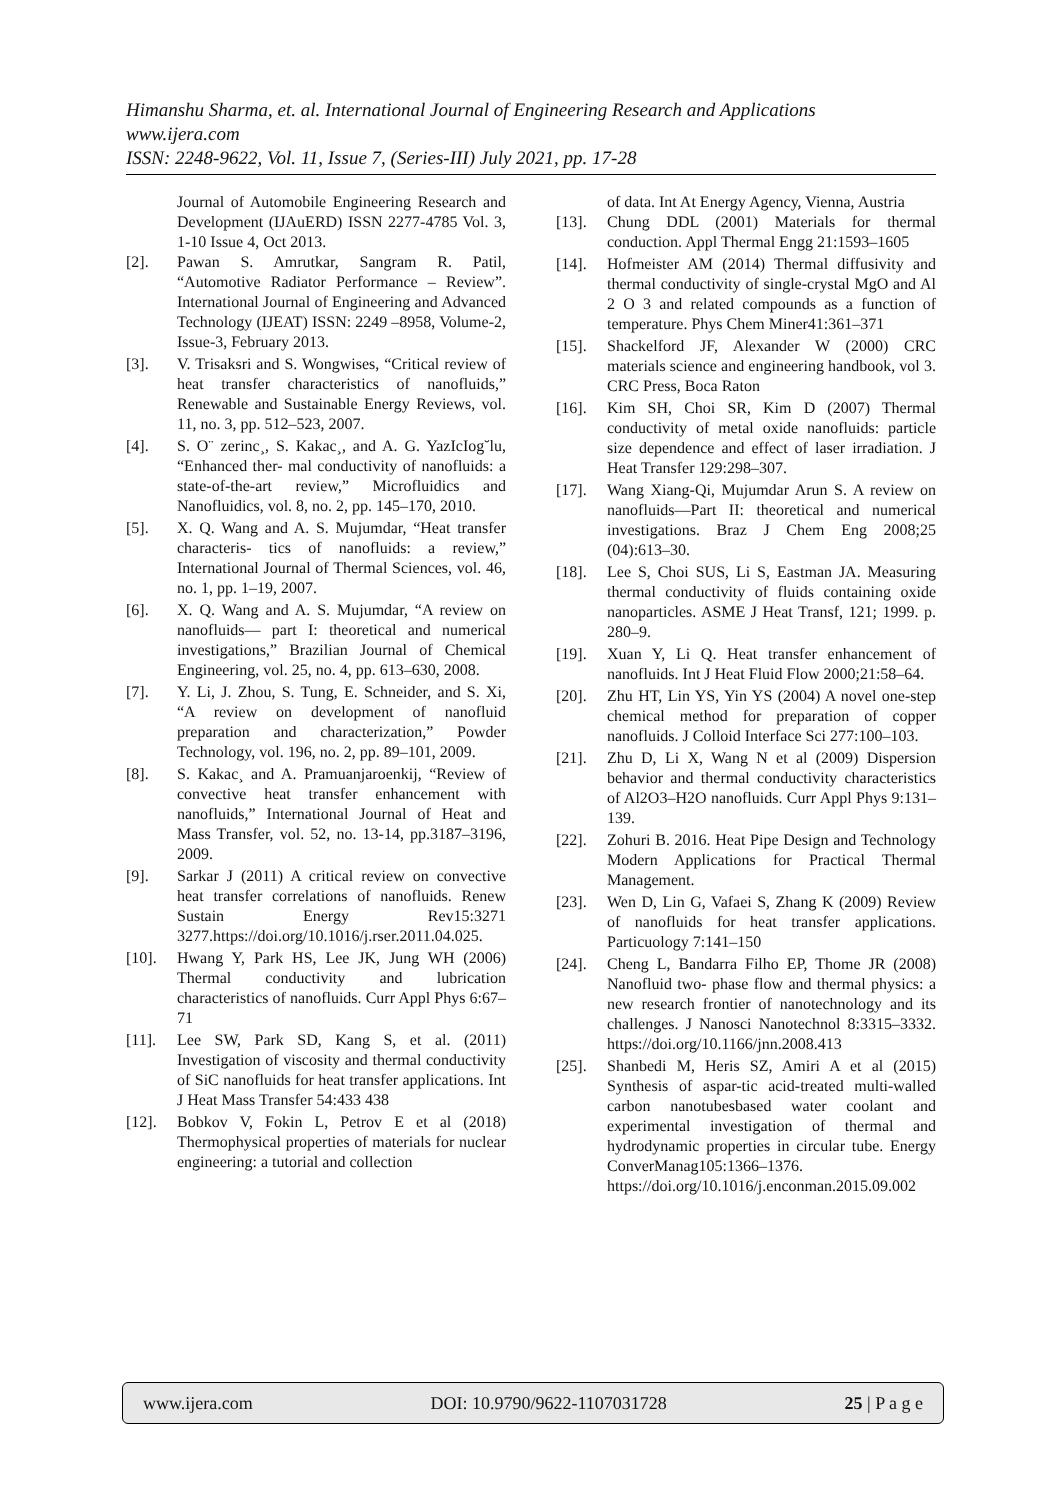Himanshu Sharma, et. al. International Journal of Engineering Research and Applications
www.ijera.com
ISSN: 2248-9622, Vol. 11, Issue 7, (Series-III) July 2021, pp. 17-28
Journal of Automobile Engineering Research and Development (IJAuERD) ISSN 2277-4785 Vol. 3, 1-10 Issue 4, Oct 2013.
[2]. Pawan S. Amrutkar, Sangram R. Patil, “Automotive Radiator Performance – Review”. International Journal of Engineering and Advanced Technology (IJEAT) ISSN: 2249 –8958, Volume-2, Issue-3, February 2013.
[3]. V. Trisaksri and S. Wongwises, “Critical review of heat transfer characteristics of nanofluids,” Renewable and Sustainable Energy Reviews, vol. 11, no. 3, pp. 512–523, 2007.
[4]. S. O¨ zerinc¸, S. Kakac¸, and A. G. YazIcIog˘lu, “Enhanced ther- mal conductivity of nanofluids: a state-of-the-art review,” Microfluidics and Nanofluidics, vol. 8, no. 2, pp. 145–170, 2010.
[5]. X. Q. Wang and A. S. Mujumdar, “Heat transfer characteris- tics of nanofluids: a review,” International Journal of Thermal Sciences, vol. 46, no. 1, pp. 1–19, 2007.
[6]. X. Q. Wang and A. S. Mujumdar, “A review on nanofluids— part I: theoretical and numerical investigations,” Brazilian Journal of Chemical Engineering, vol. 25, no. 4, pp. 613–630, 2008.
[7]. Y. Li, J. Zhou, S. Tung, E. Schneider, and S. Xi, “A review on development of nanofluid preparation and characterization,” Powder Technology, vol. 196, no. 2, pp. 89–101, 2009.
[8]. S. Kakac¸ and A. Pramuanjaroenkij, “Review of convective heat transfer enhancement with nanofluids,” International Journal of Heat and Mass Transfer, vol. 52, no. 13-14, pp.3187–3196, 2009.
[9]. Sarkar J (2011) A critical review on convective heat transfer correlations of nanofluids. Renew Sustain Energy Rev15:3271 3277.https://doi.org/10.1016/j.rser.2011.04.025.
[10]. Hwang Y, Park HS, Lee JK, Jung WH (2006) Thermal conductivity and lubrication characteristics of nanofluids. Curr Appl Phys 6:67–71
[11]. Lee SW, Park SD, Kang S, et al. (2011) Investigation of viscosity and thermal conductivity of SiC nanofluids for heat transfer applications. Int J Heat Mass Transfer 54:433 438
[12]. Bobkov V, Fokin L, Petrov E et al (2018) Thermophysical properties of materials for nuclear engineering: a tutorial and collection
of data. Int At Energy Agency, Vienna, Austria
[13]. Chung DDL (2001) Materials for thermal conduction. Appl Thermal Engg 21:1593–1605
[14]. Hofmeister AM (2014) Thermal diffusivity and thermal conductivity of single-crystal MgO and Al 2 O 3 and related compounds as a function of temperature. Phys Chem Miner41:361–371
[15]. Shackelford JF, Alexander W (2000) CRC materials science and engineering handbook, vol 3. CRC Press, Boca Raton
[16]. Kim SH, Choi SR, Kim D (2007) Thermal conductivity of metal oxide nanofluids: particle size dependence and effect of laser irradiation. J Heat Transfer 129:298–307.
[17]. Wang Xiang-Qi, Mujumdar Arun S. A review on nanofluids—Part II: theoretical and numerical investigations. Braz J Chem Eng 2008;25 (04):613–30.
[18]. Lee S, Choi SUS, Li S, Eastman JA. Measuring thermal conductivity of fluids containing oxide nanoparticles. ASME J Heat Transf, 121; 1999. p. 280–9.
[19]. Xuan Y, Li Q. Heat transfer enhancement of nanofluids. Int J Heat Fluid Flow 2000;21:58–64.
[20]. Zhu HT, Lin YS, Yin YS (2004) A novel one-step chemical method for preparation of copper nanofluids. J Colloid Interface Sci 277:100–103.
[21]. Zhu D, Li X, Wang N et al (2009) Dispersion behavior and thermal conductivity characteristics of Al2O3–H2O nanofluids. Curr Appl Phys 9:131–139.
[22]. Zohuri B. 2016. Heat Pipe Design and Technology Modern Applications for Practical Thermal Management.
[23]. Wen D, Lin G, Vafaei S, Zhang K (2009) Review of nanofluids for heat transfer applications. Particuology 7:141–150
[24]. Cheng L, Bandarra Filho EP, Thome JR (2008) Nanofluid two- phase flow and thermal physics: a new research frontier of nanotechnology and its challenges. J Nanosci Nanotechnol 8:3315–3332. https://doi.org/10.1166/jnn.2008.413
[25]. Shanbedi M, Heris SZ, Amiri A et al (2015) Synthesis of aspar-tic acid-treated multi-walled carbon nanotubesbased water coolant and experimental investigation of thermal and hydrodynamic properties in circular tube. Energy ConverManag105:1366–1376. https://doi.org/10.1016/j.enconman.2015.09.002
www.ijera.com DOI: 10.9790/9622-1107031728 25 | P a g e